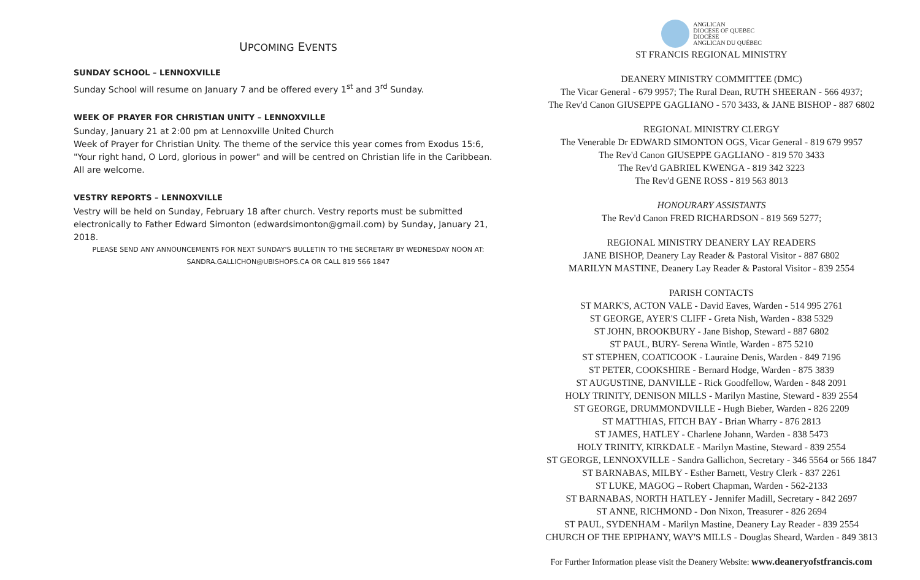UPCOMING EVENTS
SUNDAY SCHOOL – LENNOXVILLE
Sunday School will resume on January 7 and be offered every 1<sup>st</sup> and 3<sup>rd</sup> Sunday.
WEEK OF PRAYER FOR CHRISTIAN UNITY – LENNOXVILLE
Sunday, January 21 at 2:00 pm at Lennoxville United Church
Week of Prayer for Christian Unity. The theme of the service this year comes from Exodus 15:6, "Your right hand, O Lord, glorious in power" and will be centred on Christian life in the Caribbean. All are welcome.
VESTRY REPORTS – LENNOXVILLE
Vestry will be held on Sunday, February 18 after church. Vestry reports must be submitted electronically to Father Edward Simonton (edwardsimonton@gmail.com) by Sunday, January 21, 2018.
PLEASE SEND ANY ANNOUNCEMENTS FOR NEXT SUNDAY'S BULLETIN TO THE SECRETARY BY WEDNESDAY NOON AT:
SANDRA.GALLICHON@UBISHOPS.CA OR CALL 819 566 1847
ANGLICAN
DIOCESE OF QUEBEC
DIOCÈSE
ANGLICAN DU QUÉBEC
ST FRANCIS REGIONAL MINISTRY
DEANERY MINISTRY COMMITTEE (DMC)
The Vicar General - 679 9957; The Rural Dean, RUTH SHEERAN - 566 4937;
The Rev'd Canon GIUSEPPE GAGLIANO - 570 3433, & JANE BISHOP - 887 6802
REGIONAL MINISTRY CLERGY
The Venerable Dr EDWARD SIMONTON OGS, Vicar General - 819 679 9957
The Rev'd Canon GIUSEPPE GAGLIANO - 819 570 3433
The Rev'd GABRIEL KWENGA - 819 342 3223
The Rev'd GENE ROSS - 819 563 8013
HONOURARY ASSISTANTS
The Rev'd Canon FRED RICHARDSON - 819 569 5277;
REGIONAL MINISTRY DEANERY LAY READERS
JANE BISHOP, Deanery Lay Reader & Pastoral Visitor - 887 6802
MARILYN MASTINE, Deanery Lay Reader & Pastoral Visitor - 839 2554
PARISH CONTACTS
ST MARK'S, ACTON VALE - David Eaves, Warden - 514 995 2761
ST GEORGE, AYER'S CLIFF - Greta Nish, Warden - 838 5329
ST JOHN, BROOKBURY - Jane Bishop, Steward - 887 6802
ST PAUL, BURY- Serena Wintle, Warden - 875 5210
ST STEPHEN, COATICOOK - Lauraine Denis, Warden - 849 7196
ST PETER, COOKSHIRE - Bernard Hodge, Warden - 875 3839
ST AUGUSTINE, DANVILLE - Rick Goodfellow, Warden - 848 2091
HOLY TRINITY, DENISON MILLS - Marilyn Mastine, Steward - 839 2554
ST GEORGE, DRUMMONDVILLE - Hugh Bieber, Warden - 826 2209
ST MATTHIAS, FITCH BAY - Brian Wharry - 876 2813
ST JAMES, HATLEY - Charlene Johann, Warden - 838 5473
HOLY TRINITY, KIRKDALE - Marilyn Mastine, Steward - 839 2554
ST GEORGE, LENNOXVILLE - Sandra Gallichon, Secretary - 346 5564 or 566 1847
ST BARNABAS, MILBY - Esther Barnett, Vestry Clerk - 837 2261
ST LUKE, MAGOG – Robert Chapman, Warden - 562-2133
ST BARNABAS, NORTH HATLEY - Jennifer Madill, Secretary - 842 2697
ST ANNE, RICHMOND - Don Nixon, Treasurer - 826 2694
ST PAUL, SYDENHAM - Marilyn Mastine, Deanery Lay Reader - 839 2554
CHURCH OF THE EPIPHANY, WAY'S MILLS - Douglas Sheard, Warden - 849 3813
For Further Information please visit the Deanery Website: www.deaneryofstfrancis.com